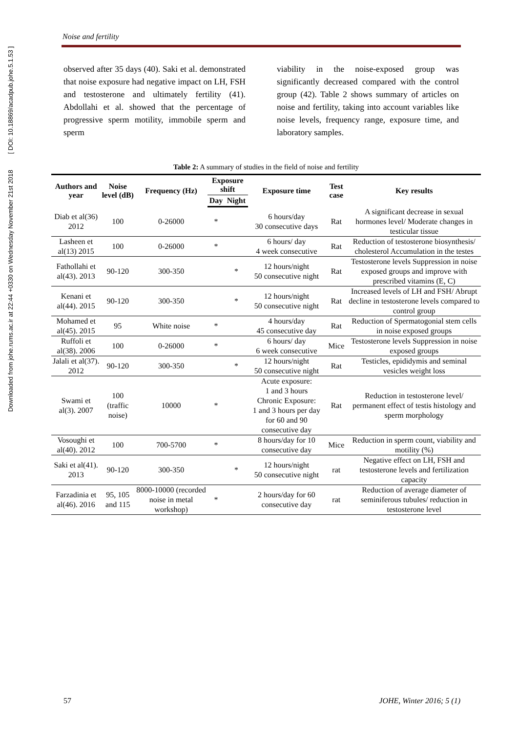Downloaded from johe.rums.ac.ir at 22:44 +0330 on Wednesday November 21st 2018 [ DOI: 10.18869/acadpub.johe.5.1.53 ]
Noise and fertility
observed after 35 days (40). Saki et al. demonstrated that noise exposure had negative impact on LH, FSH and testosterone and ultimately fertility (41). Abdollahi et al. showed that the percentage of progressive sperm motility, immobile sperm and sperm
viability in the noise-exposed group was significantly decreased compared with the control group (42). Table 2 shows summary of articles on noise and fertility, taking into account variables like noise levels, frequency range, exposure time, and laboratory samples.
Table 2: A summary of studies in the field of noise and fertility
| Authors and year | Noise level (dB) | Frequency (Hz) | Exposure shift | | Exposure time | Test case | Key results |
| --- | --- | --- | --- | --- | --- | --- | --- |
| | | | Day | Night | | | |
| Diab et al(36) 2012 | 100 | 0-26000 | * | | 6 hours/day 30 consecutive days | Rat | A significant decrease in sexual hormones level/ Moderate changes in testicular tissue |
| Lasheen et al(13) 2015 | 100 | 0-26000 | * | | 6 hours/ day 4 week consecutive | Rat | Reduction of testosterone biosynthesis/ cholesterol Accumulation in the testes |
| Fathollahi et al(43). 2013 | 90-120 | 300-350 | | * | 12 hours/night 50 consecutive night | Rat | Testosterone levels Suppression in noise exposed groups and improve with prescribed vitamins (E, C) |
| Kenani et al(44). 2015 | 90-120 | 300-350 | | * | 12 hours/night 50 consecutive night | Rat | Increased levels of LH and FSH/ Abrupt decline in testosterone levels compared to control group |
| Mohamed et al(45). 2015 | 95 | White noise | * | | 4 hours/day 45 consecutive day | Rat | Reduction of Spermatogonial stem cells in noise exposed groups |
| Ruffoli et al(38). 2006 | 100 | 0-26000 | * | | 6 hours/ day 6 week consecutive | Mice | Testosterone levels Suppression in noise exposed groups |
| Jalali et al(37). 2012 | 90-120 | 300-350 | | * | 12 hours/night 50 consecutive night | Rat | Testicles, epididymis and seminal vesicles weight loss |
| Swami et al(3). 2007 | 100 (traffic noise) | 10000 | * | | Acute exposure: 1 and 3 hours Chronic Exposure: 1 and 3 hours per day for 60 and 90 consecutive day | Rat | Reduction in testosterone level/ permanent effect of testis histology and sperm morphology |
| Vosoughi et al(40). 2012 | 100 | 700-5700 | * | | 8 hours/day for 10 consecutive day | Mice | Reduction in sperm count, viability and motility (%) |
| Saki et al(41). 2013 | 90-120 | 300-350 | | * | 12 hours/night 50 consecutive night | rat | Negative effect on LH, FSH and testosterone levels and fertilization capacity |
| Farzadinia et al(46). 2016 | 95, 105 and 115 | 8000-10000 (recorded noise in metal workshop) | * | | 2 hours/day for 60 consecutive day | rat | Reduction of average diameter of seminiferous tubules/ reduction in testosterone level |
57 JOHE, Winter 2016; 5 (1)